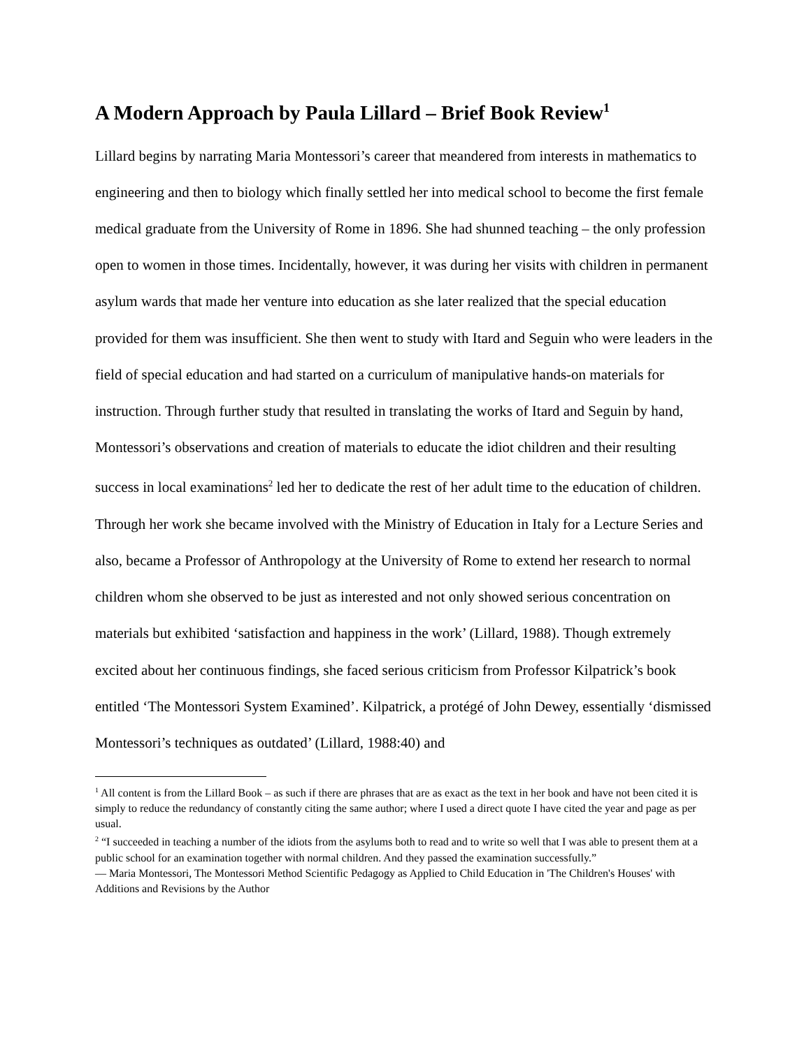A Modern Approach by Paula Lillard – Brief Book Review<sup>1</sup>
Lillard begins by narrating Maria Montessori’s career that meandered from interests in mathematics to engineering and then to biology which finally settled her into medical school to become the first female medical graduate from the University of Rome in 1896. She had shunned teaching – the only profession open to women in those times. Incidentally, however, it was during her visits with children in permanent asylum wards that made her venture into education as she later realized that the special education provided for them was insufficient. She then went to study with Itard and Seguin who were leaders in the field of special education and had started on a curriculum of manipulative hands-on materials for instruction. Through further study that resulted in translating the works of Itard and Seguin by hand, Montessori’s observations and creation of materials to educate the idiot children and their resulting success in local examinations<sup>2</sup> led her to dedicate the rest of her adult time to the education of children. Through her work she became involved with the Ministry of Education in Italy for a Lecture Series and also, became a Professor of Anthropology at the University of Rome to extend her research to normal children whom she observed to be just as interested and not only showed serious concentration on materials but exhibited ‘satisfaction and happiness in the work’ (Lillard, 1988). Though extremely excited about her continuous findings, she faced serious criticism from Professor Kilpatrick’s book entitled ‘The Montessori System Examined’. Kilpatrick, a protégé of John Dewey, essentially ‘dismissed Montessori’s techniques as outdated’ (Lillard, 1988:40) and
<sup>1</sup> All content is from the Lillard Book – as such if there are phrases that are as exact as the text in her book and have not been cited it is simply to reduce the redundancy of constantly citing the same author; where I used a direct quote I have cited the year and page as per usual.
<sup>2</sup> “I succeeded in teaching a number of the idiots from the asylums both to read and to write so well that I was able to present them at a public school for an examination together with normal children. And they passed the examination successfully.”
― Maria Montessori, The Montessori Method Scientific Pedagogy as Applied to Child Education in 'The Children's Houses' with Additions and Revisions by the Author